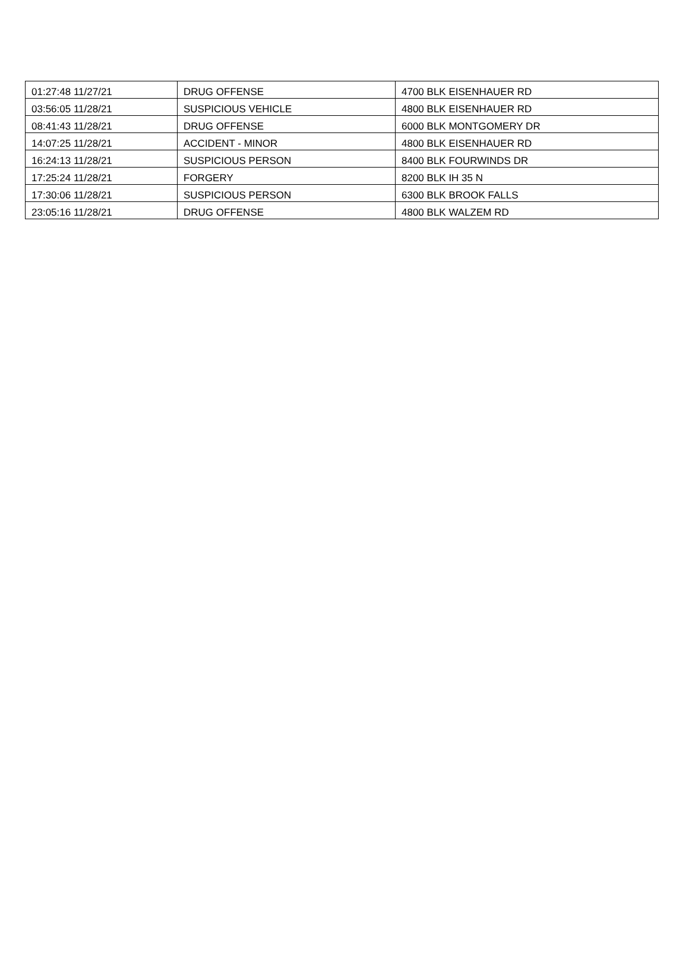| 01:27:48 11/27/21 | DRUG OFFENSE | 4700 BLK EISENHAUER RD |
| 03:56:05 11/28/21 | SUSPICIOUS VEHICLE | 4800 BLK EISENHAUER RD |
| 08:41:43 11/28/21 | DRUG OFFENSE | 6000 BLK MONTGOMERY DR |
| 14:07:25 11/28/21 | ACCIDENT - MINOR | 4800 BLK EISENHAUER RD |
| 16:24:13 11/28/21 | SUSPICIOUS PERSON | 8400 BLK FOURWINDS DR |
| 17:25:24 11/28/21 | FORGERY | 8200 BLK IH 35 N |
| 17:30:06 11/28/21 | SUSPICIOUS PERSON | 6300 BLK BROOK FALLS |
| 23:05:16 11/28/21 | DRUG OFFENSE | 4800 BLK WALZEM RD |